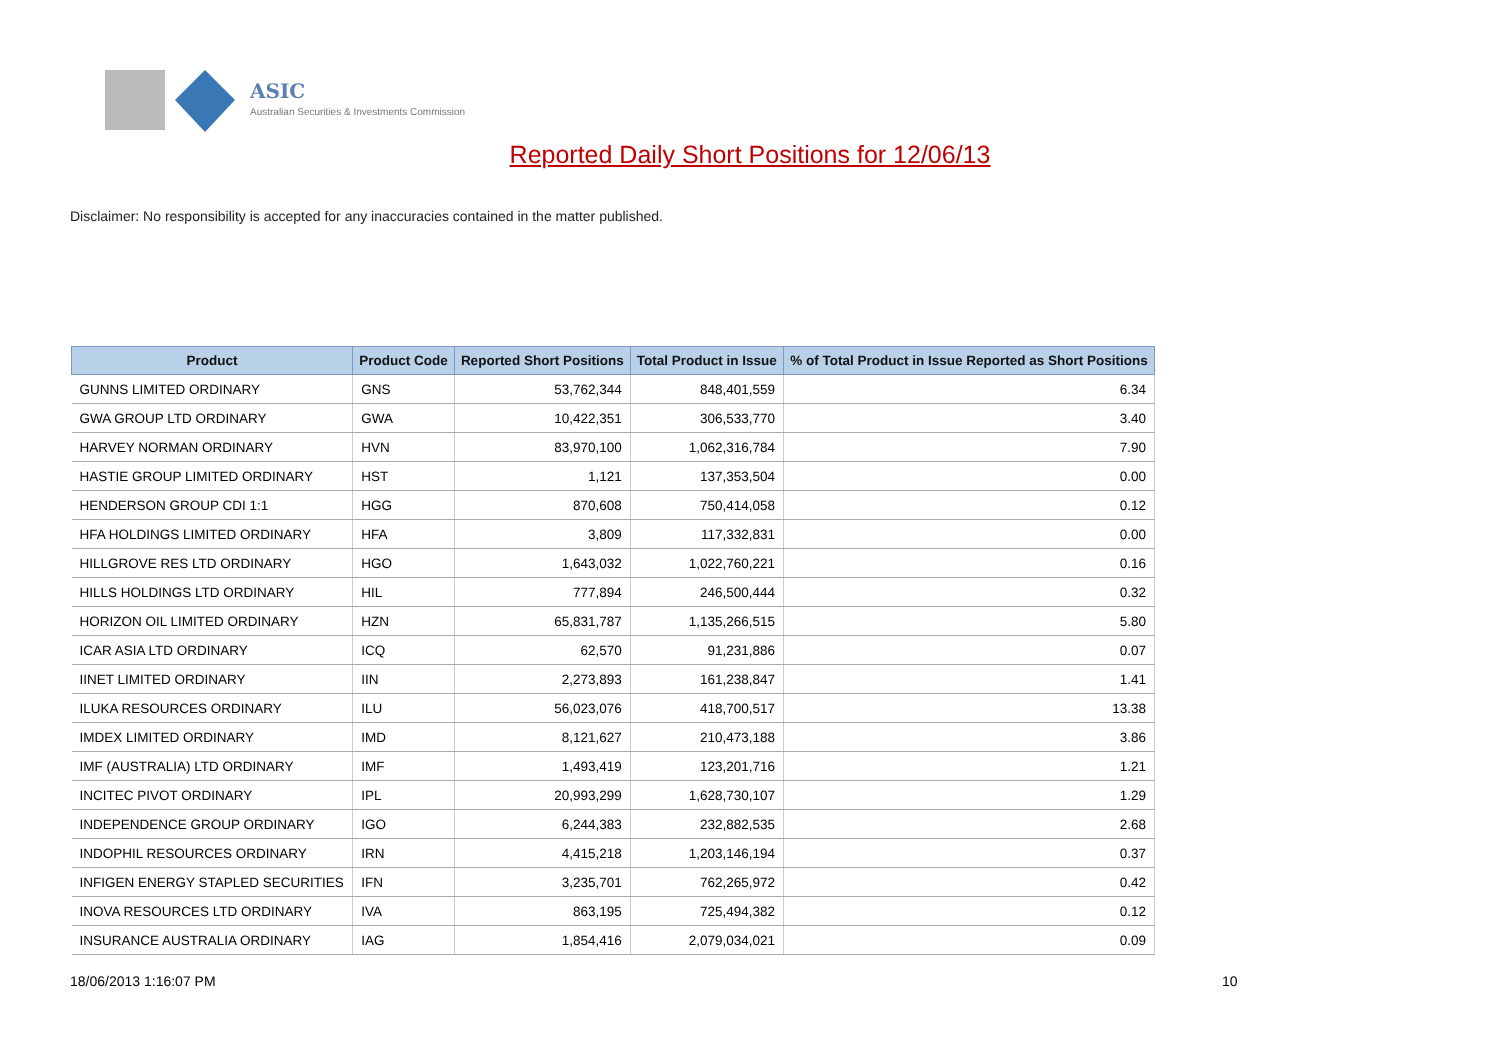ASIC
Australian Securities & Investments Commission
Reported Daily Short Positions for 12/06/13
Disclaimer: No responsibility is accepted for any inaccuracies contained in the matter published.
| Product | Product Code | Reported Short Positions | Total Product in Issue | % of Total Product in Issue Reported as Short Positions |
| --- | --- | --- | --- | --- |
| GUNNS LIMITED ORDINARY | GNS | 53,762,344 | 848,401,559 | 6.34 |
| GWA GROUP LTD ORDINARY | GWA | 10,422,351 | 306,533,770 | 3.40 |
| HARVEY NORMAN ORDINARY | HVN | 83,970,100 | 1,062,316,784 | 7.90 |
| HASTIE GROUP LIMITED ORDINARY | HST | 1,121 | 137,353,504 | 0.00 |
| HENDERSON GROUP CDI 1:1 | HGG | 870,608 | 750,414,058 | 0.12 |
| HFA HOLDINGS LIMITED ORDINARY | HFA | 3,809 | 117,332,831 | 0.00 |
| HILLGROVE RES LTD ORDINARY | HGO | 1,643,032 | 1,022,760,221 | 0.16 |
| HILLS HOLDINGS LTD ORDINARY | HIL | 777,894 | 246,500,444 | 0.32 |
| HORIZON OIL LIMITED ORDINARY | HZN | 65,831,787 | 1,135,266,515 | 5.80 |
| ICAR ASIA LTD ORDINARY | ICQ | 62,570 | 91,231,886 | 0.07 |
| IINET LIMITED ORDINARY | IIN | 2,273,893 | 161,238,847 | 1.41 |
| ILUKA RESOURCES ORDINARY | ILU | 56,023,076 | 418,700,517 | 13.38 |
| IMDEX LIMITED ORDINARY | IMD | 8,121,627 | 210,473,188 | 3.86 |
| IMF (AUSTRALIA) LTD ORDINARY | IMF | 1,493,419 | 123,201,716 | 1.21 |
| INCITEC PIVOT ORDINARY | IPL | 20,993,299 | 1,628,730,107 | 1.29 |
| INDEPENDENCE GROUP ORDINARY | IGO | 6,244,383 | 232,882,535 | 2.68 |
| INDOPHIL RESOURCES ORDINARY | IRN | 4,415,218 | 1,203,146,194 | 0.37 |
| INFIGEN ENERGY STAPLED SECURITIES | IFN | 3,235,701 | 762,265,972 | 0.42 |
| INOVA RESOURCES LTD ORDINARY | IVA | 863,195 | 725,494,382 | 0.12 |
| INSURANCE AUSTRALIA ORDINARY | IAG | 1,854,416 | 2,079,034,021 | 0.09 |
18/06/2013 1:16:07 PM 10